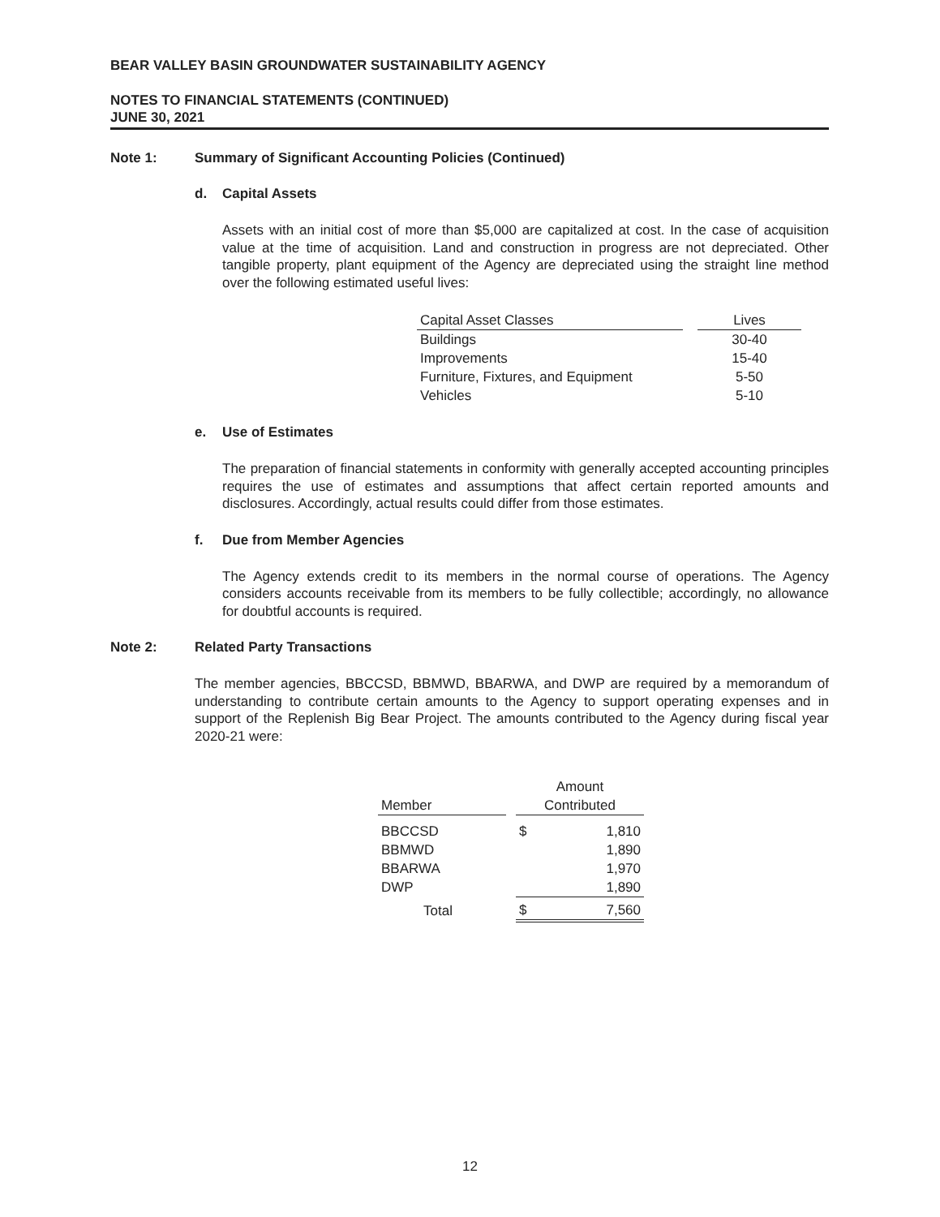BEAR VALLEY BASIN GROUNDWATER SUSTAINABILITY AGENCY
NOTES TO FINANCIAL STATEMENTS (CONTINUED)
JUNE 30, 2021
Note 1: Summary of Significant Accounting Policies (Continued)
d. Capital Assets
Assets with an initial cost of more than $5,000 are capitalized at cost. In the case of acquisition value at the time of acquisition. Land and construction in progress are not depreciated. Other tangible property, plant equipment of the Agency are depreciated using the straight line method over the following estimated useful lives:
| Capital Asset Classes | | Lives |
| --- | --- | --- |
| Buildings | | 30-40 |
| Improvements | | 15-40 |
| Furniture, Fixtures, and Equipment | | 5-50 |
| Vehicles | | 5-10 |
e. Use of Estimates
The preparation of financial statements in conformity with generally accepted accounting principles requires the use of estimates and assumptions that affect certain reported amounts and disclosures. Accordingly, actual results could differ from those estimates.
f. Due from Member Agencies
The Agency extends credit to its members in the normal course of operations. The Agency considers accounts receivable from its members to be fully collectible; accordingly, no allowance for doubtful accounts is required.
Note 2: Related Party Transactions
The member agencies, BBCCSD, BBMWD, BBARWA, and DWP are required by a memorandum of understanding to contribute certain amounts to the Agency to support operating expenses and in support of the Replenish Big Bear Project. The amounts contributed to the Agency during fiscal year 2020-21 were:
| Member | | Amount Contributed | |
| --- | --- | --- | --- |
| BBCCSD | | $ | 1,810 |
| BBMWD | | | 1,890 |
| BBARWA | | | 1,970 |
| DWP | | | 1,890 |
| Total | | $ | 7,560 |
12